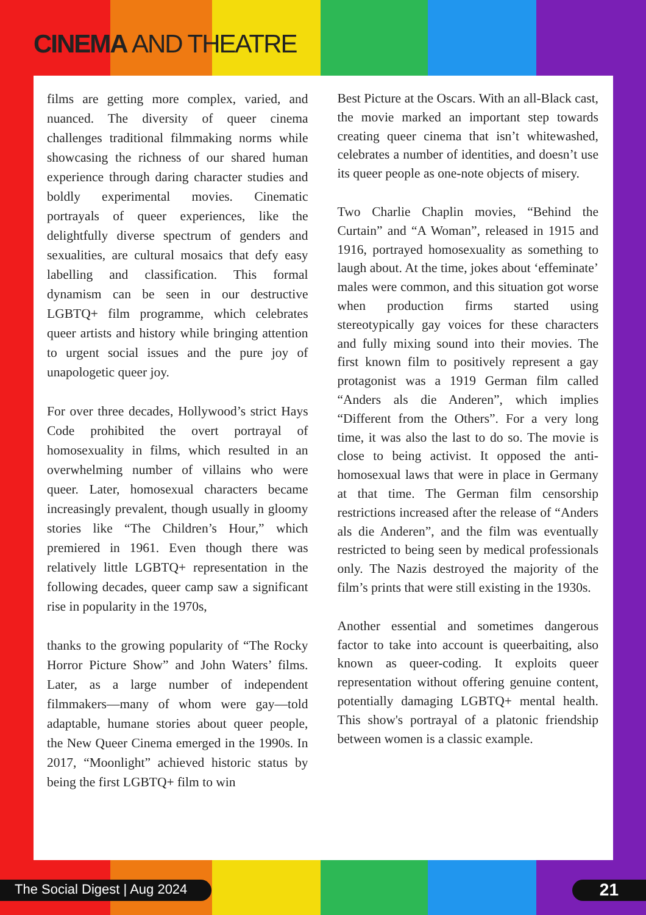CINEMA AND THEATRE
films are getting more complex, varied, and nuanced. The diversity of queer cinema challenges traditional filmmaking norms while showcasing the richness of our shared human experience through daring character studies and boldly experimental movies. Cinematic portrayals of queer experiences, like the delightfully diverse spectrum of genders and sexualities, are cultural mosaics that defy easy labelling and classification. This formal dynamism can be seen in our destructive LGBTQ+ film programme, which celebrates queer artists and history while bringing attention to urgent social issues and the pure joy of unapologetic queer joy.
For over three decades, Hollywood’s strict Hays Code prohibited the overt portrayal of homosexuality in films, which resulted in an overwhelming number of villains who were queer. Later, homosexual characters became increasingly prevalent, though usually in gloomy stories like “The Children’s Hour,” which premiered in 1961. Even though there was relatively little LGBTQ+ representation in the following decades, queer camp saw a significant rise in popularity in the 1970s,
thanks to the growing popularity of “The Rocky Horror Picture Show” and John Waters’ films. Later, as a large number of independent filmmakers—many of whom were gay—told adaptable, humane stories about queer people, the New Queer Cinema emerged in the 1990s. In 2017, “Moonlight” achieved historic status by being the first LGBTQ+ film to win
Best Picture at the Oscars. With an all-Black cast, the movie marked an important step towards creating queer cinema that isn’t whitewashed, celebrates a number of identities, and doesn’t use its queer people as one-note objects of misery.
Two Charlie Chaplin movies, “Behind the Curtain” and “A Woman”, released in 1915 and 1916, portrayed homosexuality as something to laugh about. At the time, jokes about ‘effeminate’ males were common, and this situation got worse when production firms started using stereotypically gay voices for these characters and fully mixing sound into their movies. The first known film to positively represent a gay protagonist was a 1919 German film called “Anders als die Anderen”, which implies “Different from the Others”. For a very long time, it was also the last to do so. The movie is close to being activist. It opposed the anti-homosexual laws that were in place in Germany at that time. The German film censorship restrictions increased after the release of “Anders als die Anderen”, and the film was eventually restricted to being seen by medical professionals only. The Nazis destroyed the majority of the film’s prints that were still existing in the 1930s.
Another essential and sometimes dangerous factor to take into account is queerbaiting, also known as queer-coding. It exploits queer representation without offering genuine content, potentially damaging LGBTQ+ mental health. This show's portrayal of a platonic friendship between women is a classic example.
The Social Digest | Aug 2024 21